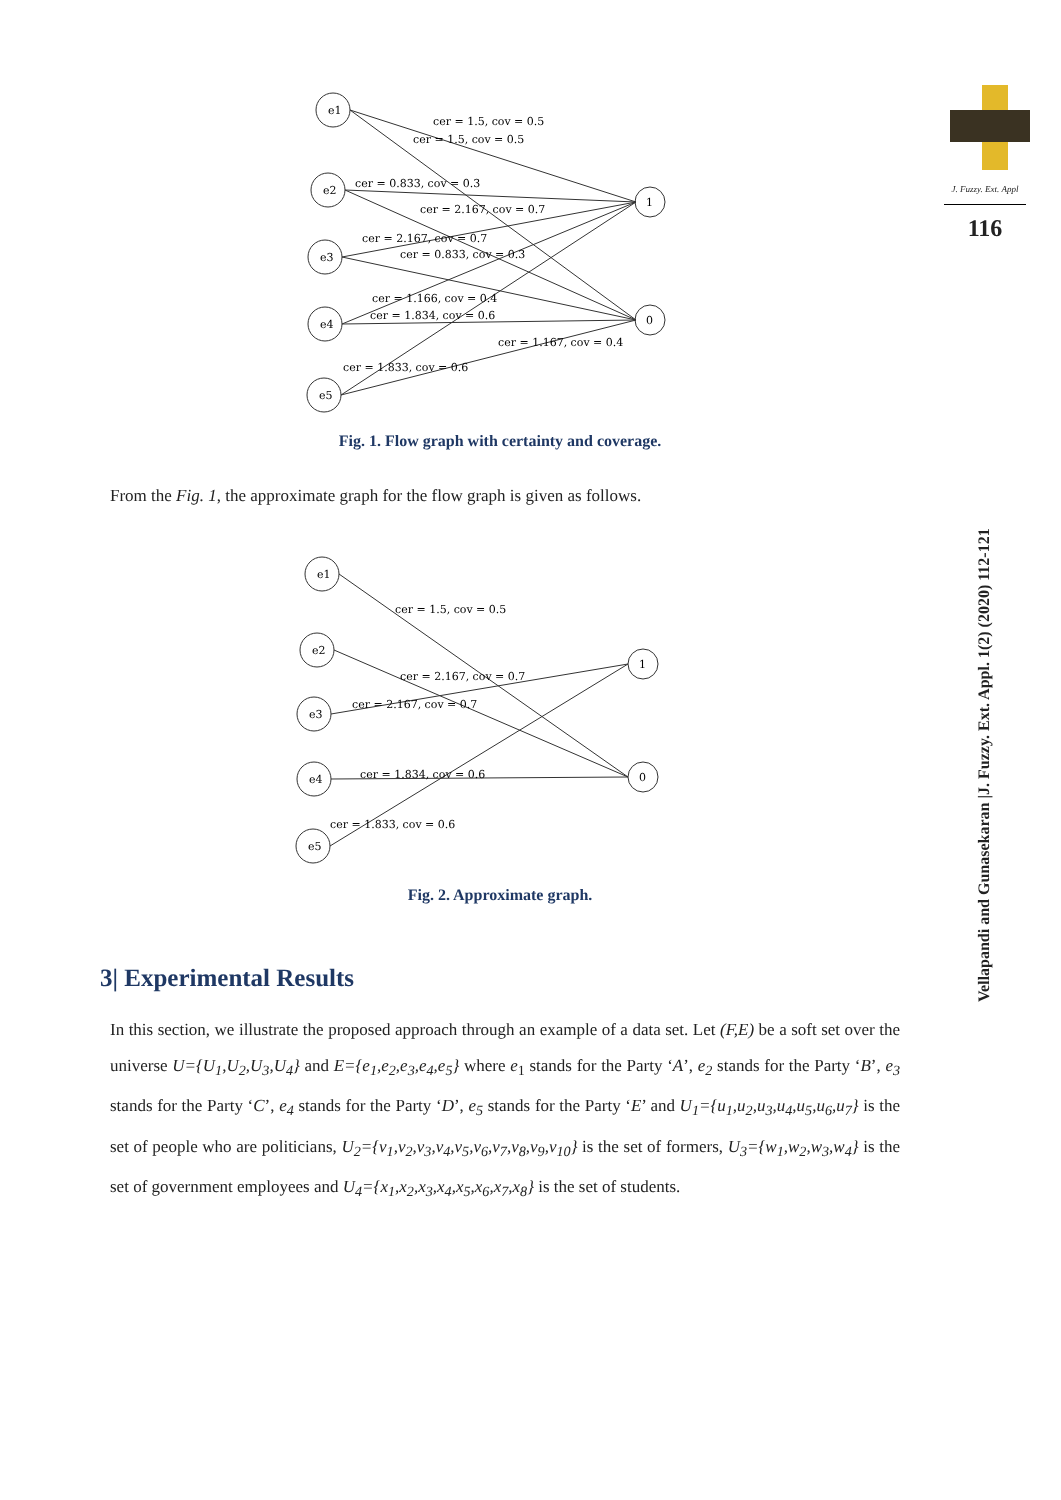J. Fuzzy. Ext. Appl
116
Vellapandi and Gunasekaran |J. Fuzzy. Ext. Appl. 1(2) (2020) 112-121
cer = 1.5, cov = 0.5
cer = 1.5, cov = 0.5
cer = 0.833, cov = 0.3
cer = 2.167, cov = 0.7
cer = 2.167, cov = 0.7
cer = 0.833, cov = 0.3
cer = 1.166, cov = 0.4
cer = 1.834, cov = 0.6
cer = 1.167, cov = 0.4
cer = 1.833, cov = 0.6
e1
e2
e3
e4
e5
1
0
Fig. 1. Flow graph with certainty and coverage.
From the Fig. 1, the approximate graph for the flow graph is given as follows.
cer = 1.5, cov = 0.5
cer = 2.167, cov = 0.7
cer = 2.167, cov = 0.7
cer = 1.834, cov = 0.6
cer = 1.833, cov = 0.6
e1
e2
e3
e4
e5
1
0
Fig. 2. Approximate graph.
3| Experimental Results
In this section, we illustrate the proposed approach through an example of a data set. Let (F,E) be a soft set over the universe U={U<sub>1</sub>,U<sub>2</sub>,U<sub>3</sub>,U<sub>4</sub>} and E={e<sub>1</sub>,e<sub>2</sub>,e<sub>3</sub>,e<sub>4</sub>,e<sub>5</sub>} where e<sub>1</sub> stands for the Party ‘A’, e<sub>2</sub> stands for the Party ‘B’, e<sub>3</sub> stands for the Party ‘C’, e<sub>4</sub> stands for the Party ‘D’, e<sub>5</sub> stands for the Party ‘E’ and U<sub>1</sub>={u<sub>1</sub>,u<sub>2</sub>,u<sub>3</sub>,u<sub>4</sub>,u<sub>5</sub>,u<sub>6</sub>,u<sub>7</sub>} is the set of people who are politicians, U<sub>2</sub>={v<sub>1</sub>,v<sub>2</sub>,v<sub>3</sub>,v<sub>4</sub>,v<sub>5</sub>,v<sub>6</sub>,v<sub>7</sub>,v<sub>8</sub>,v<sub>9</sub>,v<sub>10</sub>} is the set of formers, U<sub>3</sub>={w<sub>1</sub>,w<sub>2</sub>,w<sub>3</sub>,w<sub>4</sub>} is the set of government employees and U<sub>4</sub>={x<sub>1</sub>,x<sub>2</sub>,x<sub>3</sub>,x<sub>4</sub>,x<sub>5</sub>,x<sub>6</sub>,x<sub>7</sub>,x<sub>8</sub>} is the set of students.